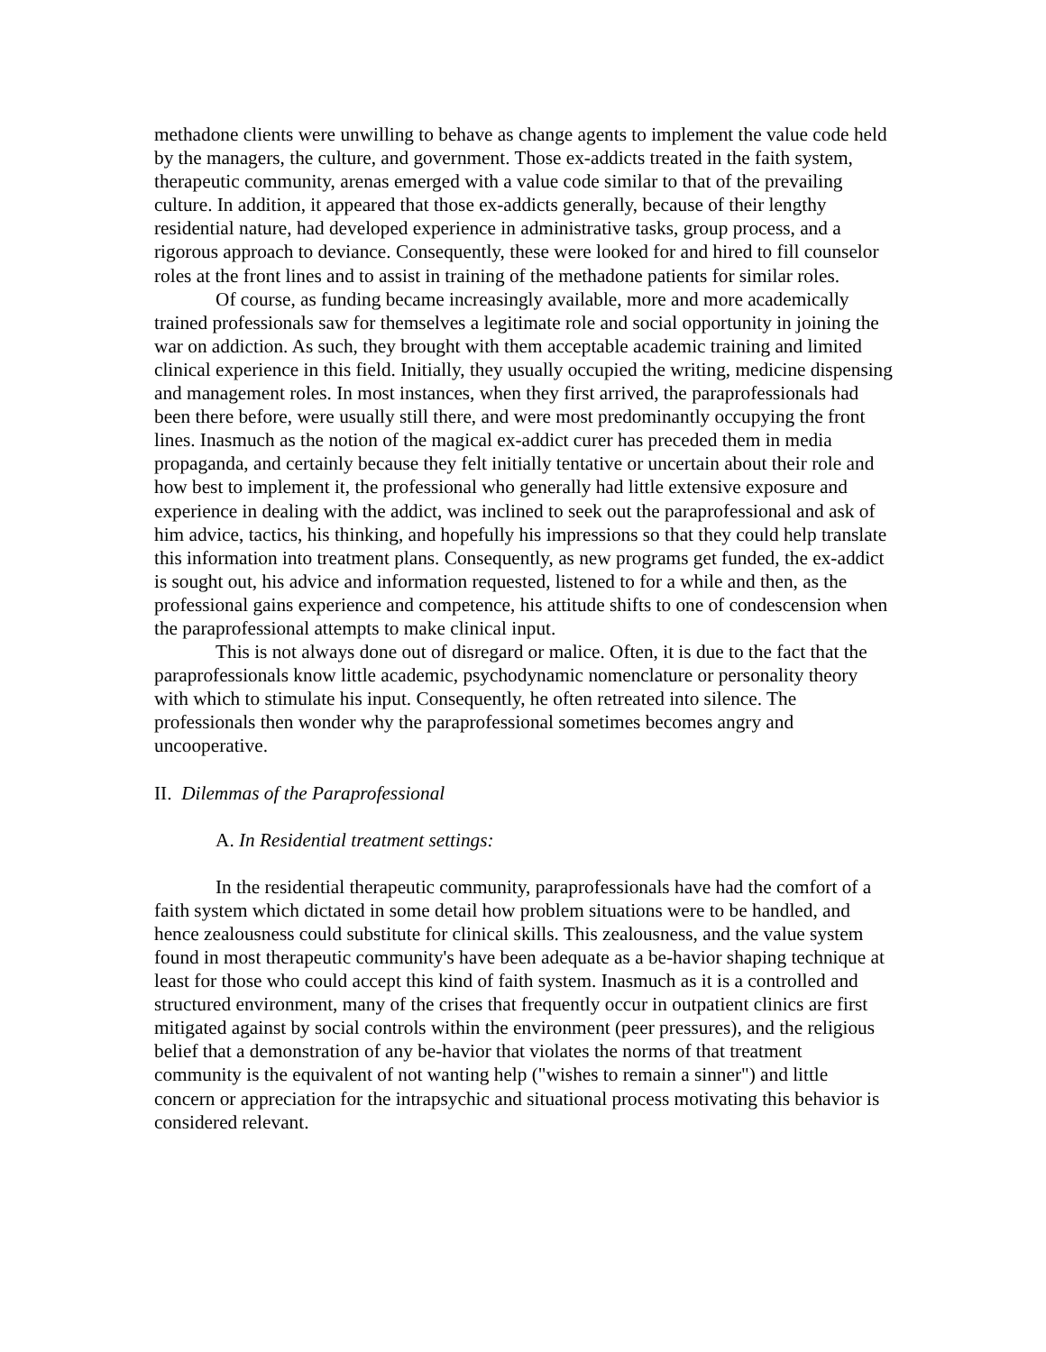methadone clients were unwilling to behave as change agents to implement the value code held by the managers, the culture, and government. Those ex-addicts treated in the faith system, therapeutic community, arenas emerged with a value code similar to that of the prevailing culture. In addition, it appeared that those ex-addicts generally, because of their lengthy residential nature, had developed experience in administrative tasks, group process, and a rigorous approach to deviance. Consequently, these were looked for and hired to fill counselor roles at the front lines and to assist in training of the methadone patients for similar roles.
Of course, as funding became increasingly available, more and more academically trained professionals saw for themselves a legitimate role and social opportunity in joining the war on addiction. As such, they brought with them acceptable academic training and limited clinical experience in this field. Initially, they usually occupied the writing, medicine dispensing and management roles. In most instances, when they first arrived, the paraprofessionals had been there before, were usually still there, and were most predominantly occupying the front lines. Inasmuch as the notion of the magical ex-addict curer has preceded them in media propaganda, and certainly because they felt initially tentative or uncertain about their role and how best to implement it, the professional who generally had little extensive exposure and experience in dealing with the addict, was inclined to seek out the paraprofessional and ask of him advice, tactics, his thinking, and hopefully his impressions so that they could help translate this information into treatment plans. Consequently, as new programs get funded, the ex-addict is sought out, his advice and information requested, listened to for a while and then, as the professional gains experience and competence, his attitude shifts to one of condescension when the paraprofessional attempts to make clinical input.
This is not always done out of disregard or malice. Often, it is due to the fact that the paraprofessionals know little academic, psychodynamic nomenclature or personality theory with which to stimulate his input. Consequently, he often retreated into silence. The professionals then wonder why the paraprofessional sometimes becomes angry and uncooperative.
II. Dilemmas of the Paraprofessional
A. In Residential treatment settings:
In the residential therapeutic community, paraprofessionals have had the comfort of a faith system which dictated in some detail how problem situations were to be handled, and hence zealousness could substitute for clinical skills. This zealousness, and the value system found in most therapeutic community's have been adequate as a be-havior shaping technique at least for those who could accept this kind of faith system. Inasmuch as it is a controlled and structured environment, many of the crises that frequently occur in outpatient clinics are first mitigated against by social controls within the environment (peer pressures), and the religious belief that a demonstration of any be-havior that violates the norms of that treatment community is the equivalent of not wanting help ("wishes to remain a sinner") and little concern or appreciation for the intrapsychic and situational process motivating this behavior is considered relevant.